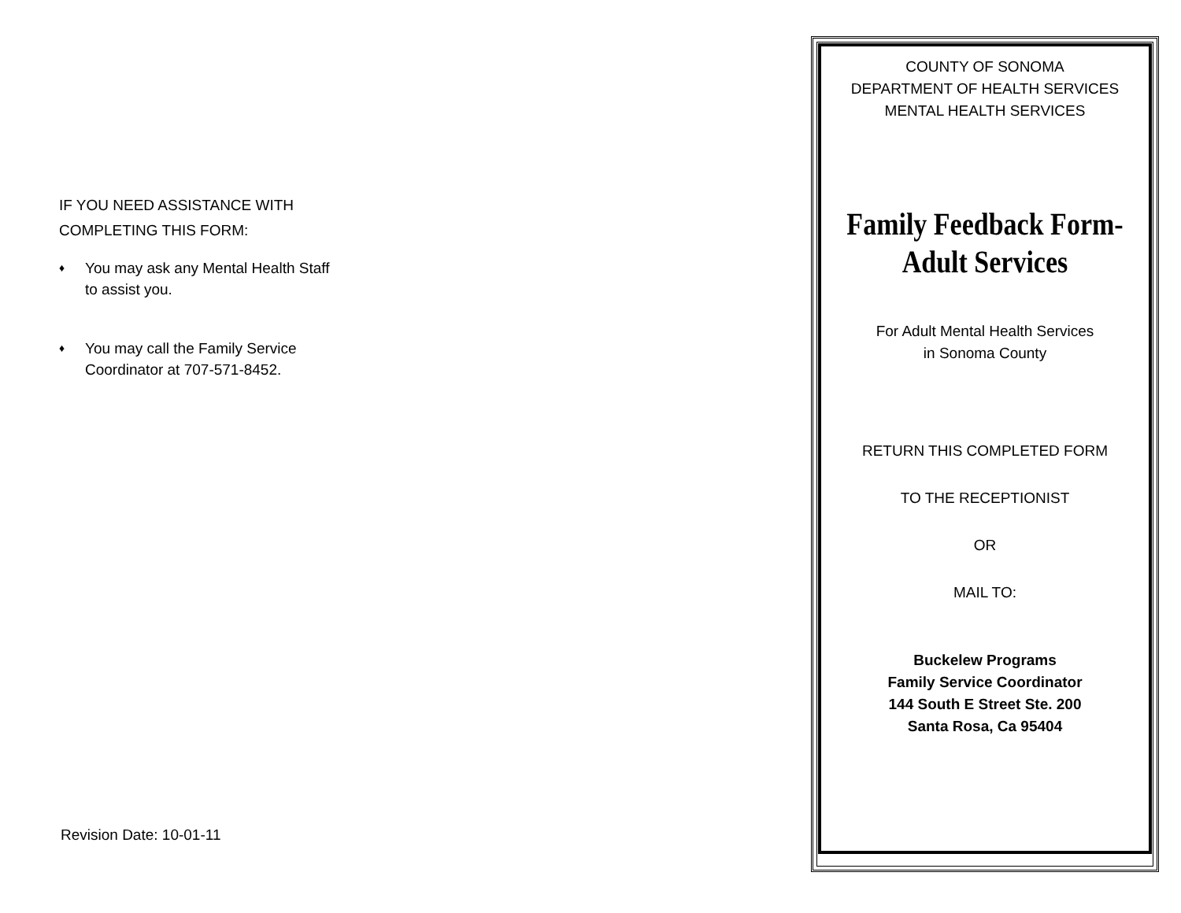IF YOU NEED ASSISTANCE WITH
COMPLETING THIS FORM:
♦
You may ask any Mental Health Staff to assist you.
♦
You may call the Family Service Coordinator at 707-571-8452.
Revision Date: 10-01-11
COUNTY OF SONOMA
DEPARTMENT OF HEALTH SERVICES
MENTAL HEALTH SERVICES
Family Feedback Form-
Adult Services
For Adult Mental Health Services
in Sonoma County
RETURN THIS COMPLETED FORM
TO THE RECEPTIONIST
OR
MAIL TO:
Buckelew Programs
Family Service Coordinator
144 South E Street Ste. 200
Santa Rosa, Ca 95404